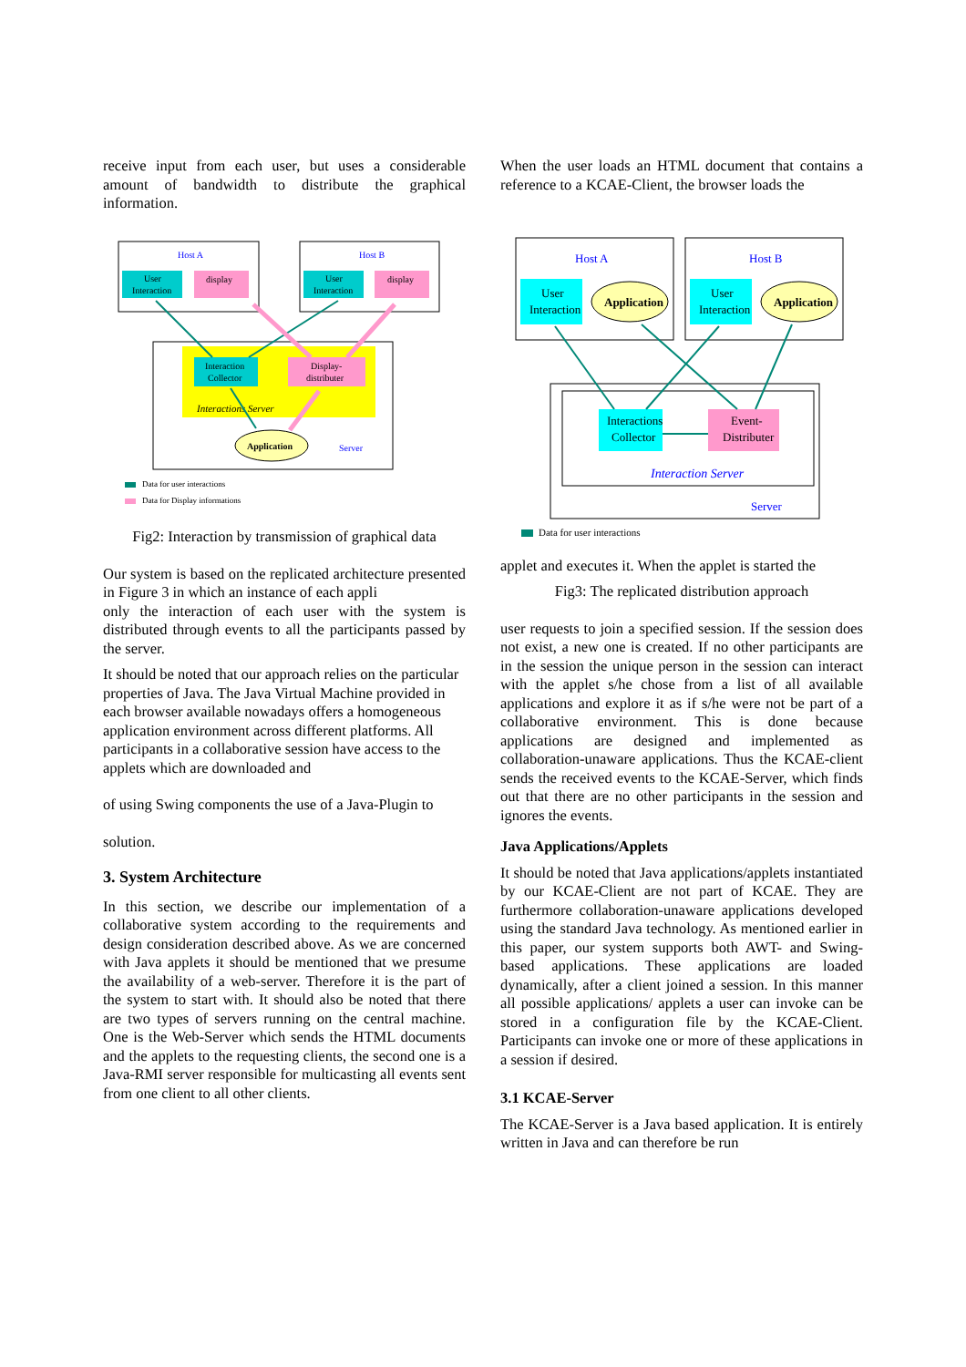receive input from each user, but uses a considerable amount of bandwidth to distribute the graphical information.
Host A
Host B
User
Interaction
display
User
Interaction
display
Interaction
Collector
Display-
distributer
Interactions Server
Application
Server
Data for user interactions
Data for Display informations
Fig2: Interaction by transmission of graphical data
Our system is based on the replicated architecture presented in Figure 3 in which an instance of each appli
only the interaction of each user with the system is distributed through events to all the participants passed by the server.
It should be noted that our approach relies on the particular properties of Java. The Java Virtual Machine provided in each browser available nowadays offers a homogeneous application environment across different platforms. All participants in a collaborative session have access to the applets which are downloaded and
of using Swing components the use of a Java-Plugin to
solution.
3. System Architecture
In this section, we describe our implementation of a collaborative system according to the requirements and design consideration described above. As we are concerned with Java applets it should be mentioned that we presume the availability of a web-server. Therefore it is the part of the system to start with. It should also be noted that there are two types of servers running on the central machine. One is the Web-Server which sends the HTML documents and the applets to the requesting clients, the second one is a Java-RMI server responsible for multicasting all events sent from one client to all other clients.
When the user loads an HTML document that contains a reference to a KCAE-Client, the browser loads the
Host A
Host B
User
Interaction
Application
User
Interaction
Application
Interactions
Collector
Event-
Distributer
Interaction Server
Server
Data for user interactions
applet and executes it. When the applet is started the
Fig3: The replicated distribution approach
user requests to join a specified session. If the session does not exist, a new one is created. If no other participants are in the session the unique person in the session can interact with the applet s/he chose from a list of all available applications and explore it as if s/he were not be part of a collaborative environment. This is done because applications are designed and implemented as collaboration-unaware applications. Thus the KCAE-client sends the received events to the KCAE-Server, which finds out that there are no other participants in the session and ignores the events.
Java Applications/Applets
It should be noted that Java applications/applets instantiated by our KCAE-Client are not part of KCAE. They are furthermore collaboration-unaware applications developed using the standard Java technology. As mentioned earlier in this paper, our system supports both AWT- and Swing-based applications. These applications are loaded dynamically, after a client joined a session. In this manner all possible applications/ applets a user can invoke can be stored in a configuration file by the KCAE-Client. Participants can invoke one or more of these applications in a session if desired.
3.1 KCAE-Server
The KCAE-Server is a Java based application. It is entirely written in Java and can therefore be run